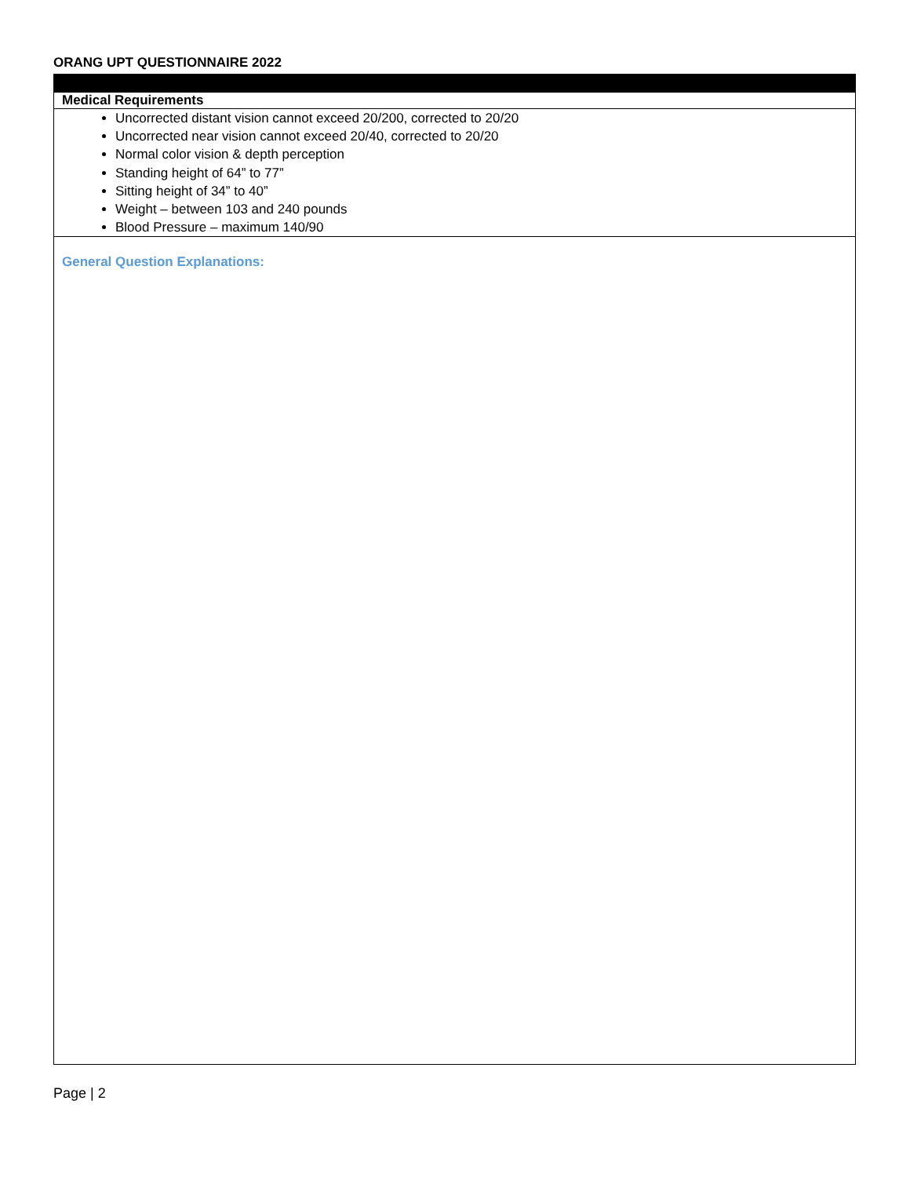ORANG UPT QUESTIONNAIRE 2022
| Medical Requirements |
| --- |
| Uncorrected distant vision cannot exceed 20/200, corrected to 20/20 Uncorrected near vision cannot exceed 20/40, corrected to 20/20 Normal color vision & depth perception Standing height of 64” to 77” Sitting height of 34” to 40” Weight – between 103 and 240 pounds Blood Pressure – maximum 140/90 |
| General Question Explanations: |
Page | 2